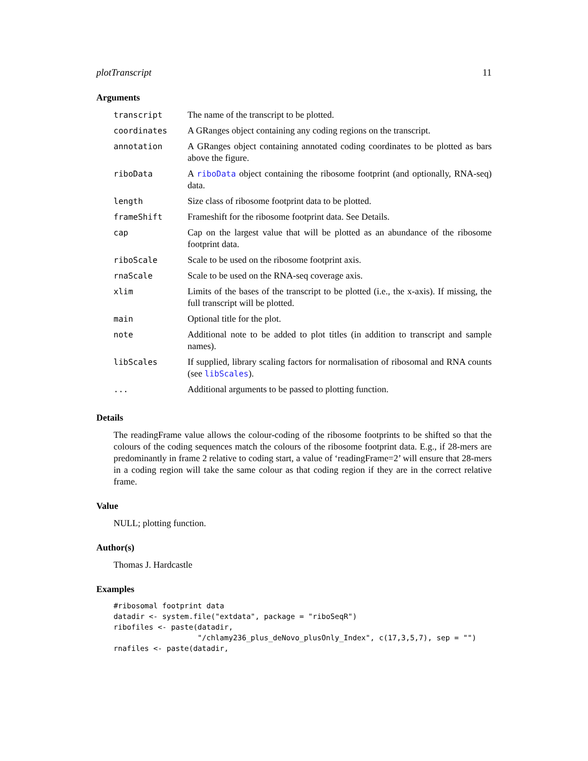plotTranscript 11
Arguments
| transcript | The name of the transcript to be plotted. |
| coordinates | A GRanges object containing any coding regions on the transcript. |
| annotation | A GRanges object containing annotated coding coordinates to be plotted as bars above the figure. |
| riboData | A riboData object containing the ribosome footprint (and optionally, RNA-seq) data. |
| length | Size class of ribosome footprint data to be plotted. |
| frameShift | Frameshift for the ribosome footprint data. See Details. |
| cap | Cap on the largest value that will be plotted as an abundance of the ribosome footprint data. |
| riboScale | Scale to be used on the ribosome footprint axis. |
| rnaScale | Scale to be used on the RNA-seq coverage axis. |
| xlim | Limits of the bases of the transcript to be plotted (i.e., the x-axis). If missing, the full transcript will be plotted. |
| main | Optional title for the plot. |
| note | Additional note to be added to plot titles (in addition to transcript and sample names). |
| libScales | If supplied, library scaling factors for normalisation of ribosomal and RNA counts (see libScales ). |
| ... | Additional arguments to be passed to plotting function. |
Details
The readingFrame value allows the colour-coding of the ribosome footprints to be shifted so that the colours of the coding sequences match the colours of the ribosome footprint data. E.g., if 28-mers are predominantly in frame 2 relative to coding start, a value of ‘readingFrame=2’ will ensure that 28-mers in a coding region will take the same colour as that coding region if they are in the correct relative frame.
Value
NULL; plotting function.
Author(s)
Thomas J. Hardcastle
Examples
#ribosomal footprint data
datadir <- system.file("extdata", package = "riboSeqR")
ribofiles <- paste(datadir,
                   "/chlamy236_plus_deNovo_plusOnly_Index", c(17,3,5,7), sep = "")
rnafiles <- paste(datadir,